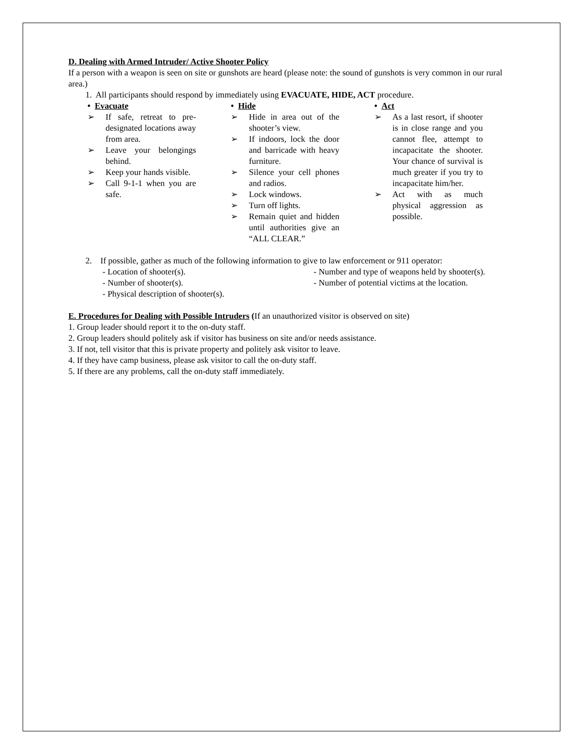D. Dealing with Armed Intruder/ Active Shooter Policy
If a person with a weapon is seen on site or gunshots are heard (please note: the sound of gunshots is very common in our rural area.)
1. All participants should respond by immediately using EVACUATE, HIDE, ACT procedure.
• Evacuate
➢ If safe, retreat to pre-designated locations away from area.
➢ Leave your belongings behind.
➢ Keep your hands visible.
➢ Call 9-1-1 when you are safe.
• Hide
➢ Hide in area out of the shooter’s view.
➢ If indoors, lock the door and barricade with heavy furniture.
➢ Silence your cell phones and radios.
➢ Lock windows.
➢ Turn off lights.
➢ Remain quiet and hidden until authorities give an “ALL CLEAR.”
• Act
➢ As a last resort, if shooter is in close range and you cannot flee, attempt to incapacitate the shooter. Your chance of survival is much greater if you try to incapacitate him/her.
➢ Act with as much physical aggression as possible.
2. If possible, gather as much of the following information to give to law enforcement or 911 operator:
- Location of shooter(s). - Number and type of weapons held by shooter(s). - Number of shooter(s). - Number of potential victims at the location. - Physical description of shooter(s).
E. Procedures for Dealing with Possible Intruders (If an unauthorized visitor is observed on site)
1. Group leader should report it to the on-duty staff.
2. Group leaders should politely ask if visitor has business on site and/or needs assistance.
3. If not, tell visitor that this is private property and politely ask visitor to leave.
4. If they have camp business, please ask visitor to call the on-duty staff.
5. If there are any problems, call the on-duty staff immediately.